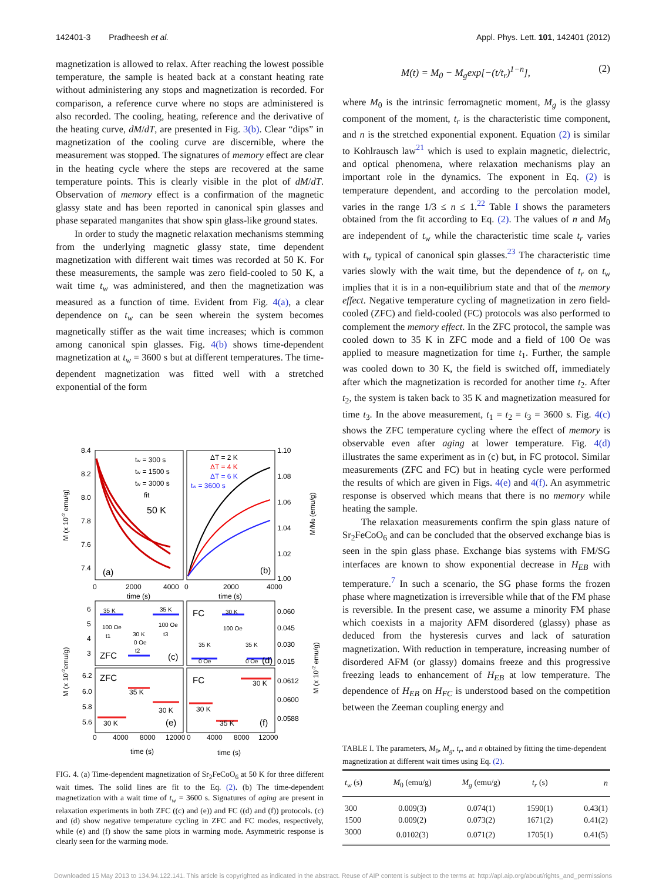142401-3 Pradheesh et al. Appl. Phys. Lett. 101, 142401 (2012)
magnetization is allowed to relax. After reaching the lowest possible temperature, the sample is heated back at a constant heating rate without administering any stops and magnetization is recorded. For comparison, a reference curve where no stops are administered is also recorded. The cooling, heating, reference and the derivative of the heating curve, dM/dT, are presented in Fig. 3(b). Clear “dips” in magnetization of the cooling curve are discernible, where the measurement was stopped. The signatures of memory effect are clear in the heating cycle where the steps are recovered at the same temperature points. This is clearly visible in the plot of dM/dT. Observation of memory effect is a confirmation of the magnetic glassy state and has been reported in canonical spin glasses and phase separated manganites that show spin glass-like ground states.
In order to study the magnetic relaxation mechanisms stemming from the underlying magnetic glassy state, time dependent magnetization with different wait times was recorded at 50 K. For these measurements, the sample was zero field-cooled to 50 K, a wait time t<sub>w</sub> was administered, and then the magnetization was measured as a function of time. Evident from Fig. 4(a), a clear dependence on t<sub>w</sub> can be seen wherein the system becomes magnetically stiffer as the wait time increases; which is common among canonical spin glasses. Fig. 4(b) shows time-dependent magnetization at t<sub>w</sub> = 3600 s but at different temperatures. The time-dependent magnetization was fitted well with a stretched exponential of the form
8.4
8.2
8.0
7.8
7.6
7.4
1.10
1.08
1.06
1.04
1.02
1.00
tw = 300 s
tw = 1500 s
tw = 3000 s
fit
50 K
(a)
ΔT = 2 K
ΔT = 4 K
ΔT = 6 K
tw = 3600 s
(b)
0
2000
4000
0
2000
4000
time (s)
time (s)
6
5
4
3
35 K
35 K
100 Oe
t1
30 K
0 Oe
t2
100 Oe
t3
ZFC
(c)
FC
30 K
100 Oe
35 K
35 K
0 Oe
0 Oe
(d)
0.060
0.045
0.030
0.015
6.2
6.0
5.8
5.6
ZFC
35 K
30 K
30 K
(e)
FC
30 K
30 K
35 K
(f)
0.0612
0.0600
0.0588
0
4000
8000
12000
0
4000
8000
12000
time (s)
time (s)
M (x 10-2 emu/g)
M/M0 (emu/g)
M (x 10-2emu/g)
M (x 10-2 emu/g)
FIG. 4. (a) Time-dependent magnetization of Sr<sub>2</sub>FeCoO<sub>6</sub> at 50 K for three different wait times. The solid lines are fit to the Eq. (2). (b) The time-dependent magnetization with a wait time of t<sub>w</sub> = 3600 s. Signatures of aging are present in relaxation experiments in both ZFC ((c) and (e)) and FC ((d) and (f)) protocols. (c) and (d) show negative temperature cycling in ZFC and FC modes, respectively, while (e) and (f) show the same plots in warming mode. Asymmetric response is clearly seen for the warming mode.
M(t) = M<sub>0</sub> − M<sub>g</sub>exp[−(t/t<sub>r</sub>)<sup>1−n</sup>], (2)
where M<sub>0</sub> is the intrinsic ferromagnetic moment, M<sub>g</sub> is the glassy component of the moment, t<sub>r</sub> is the characteristic time component, and n is the stretched exponential exponent. Equation (2) is similar to Kohlrausch law<sup>21</sup> which is used to explain magnetic, dielectric, and optical phenomena, where relaxation mechanisms play an important role in the dynamics. The exponent in Eq. (2) is temperature dependent, and according to the percolation model, varies in the range 1/3 ≤ n ≤ 1.<sup>22</sup> Table I shows the parameters obtained from the fit according to Eq. (2). The values of n and M<sub>0</sub> are independent of t<sub>w</sub> while the characteristic time scale t<sub>r</sub> varies with t<sub>w</sub> typical of canonical spin glasses.<sup>23</sup> The characteristic time varies slowly with the wait time, but the dependence of t<sub>r</sub> on t<sub>w</sub> implies that it is in a non-equilibrium state and that of the memory effect. Negative temperature cycling of magnetization in zero field-cooled (ZFC) and field-cooled (FC) protocols was also performed to complement the memory effect. In the ZFC protocol, the sample was cooled down to 35 K in ZFC mode and a field of 100 Oe was applied to measure magnetization for time t<sub>1</sub>. Further, the sample was cooled down to 30 K, the field is switched off, immediately after which the magnetization is recorded for another time t<sub>2</sub>. After t<sub>2</sub>, the system is taken back to 35 K and magnetization measured for time t<sub>3</sub>. In the above measurement, t<sub>1</sub> = t<sub>2</sub> = t<sub>3</sub> = 3600 s. Fig. 4(c) shows the ZFC temperature cycling where the effect of memory is observable even after aging at lower temperature. Fig. 4(d) illustrates the same experiment as in (c) but, in FC protocol. Similar measurements (ZFC and FC) but in heating cycle were performed the results of which are given in Figs. 4(e) and 4(f). An asymmetric response is observed which means that there is no memory while heating the sample.
The relaxation measurements confirm the spin glass nature of Sr<sub>2</sub>FeCoO<sub>6</sub> and can be concluded that the observed exchange bias is seen in the spin glass phase. Exchange bias systems with FM/SG interfaces are known to show exponential decrease in H<sub>EB</sub> with temperature.<sup>7</sup> In such a scenario, the SG phase forms the frozen phase where magnetization is irreversible while that of the FM phase is reversible. In the present case, we assume a minority FM phase which coexists in a majority AFM disordered (glassy) phase as deduced from the hysteresis curves and lack of saturation magnetization. With reduction in temperature, increasing number of disordered AFM (or glassy) domains freeze and this progressive freezing leads to enhancement of H<sub>EB</sub> at low temperature. The dependence of H<sub>EB</sub> on H<sub>FC</sub> is understood based on the competition between the Zeeman coupling energy and
TABLE I. The parameters, M<sub>0</sub>, M<sub>g</sub>, t<sub>r</sub>, and n obtained by fitting the time-dependent magnetization at different wait times using Eq. (2).
| t<sub>w</sub> (s) | M<sub>0</sub> (emu/g) | M<sub>g</sub> (emu/g) | t<sub>r</sub> (s) | n |
| --- | --- | --- | --- | --- |
| 300 | 0.009(3) | 0.074(1) | 1590(1) | 0.43(1) |
| 1500 | 0.009(2) | 0.073(2) | 1671(2) | 0.41(2) |
| 3000 | 0.0102(3) | 0.071(2) | 1705(1) | 0.41(5) |
Downloaded 15 May 2013 to 134.94.122.141. This article is copyrighted as indicated in the abstract. Reuse of AIP content is subject to the terms at: http://apl.aip.org/about/rights_and_permissions